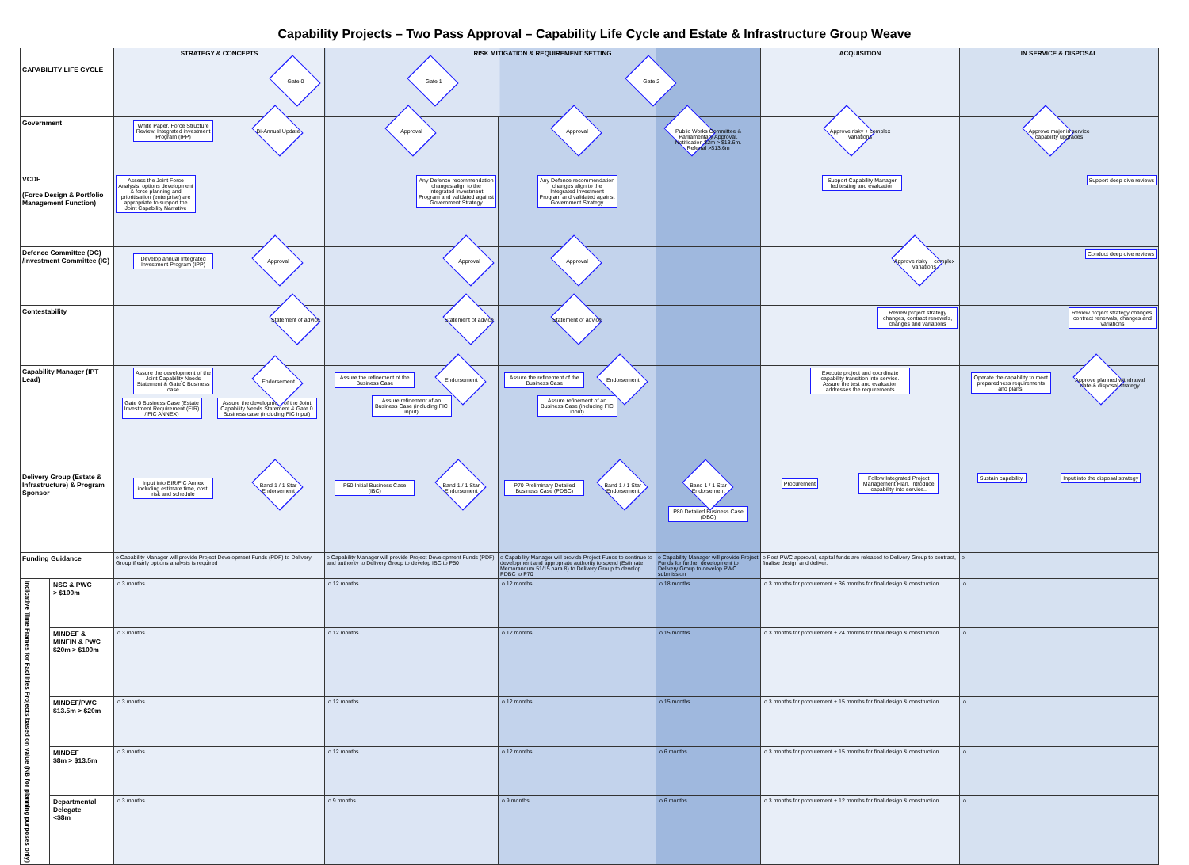Capability Projects – Two Pass Approval – Capability Life Cycle and Estate & Infrastructure Group Weave
| CAPABILITY LIFE CYCLE | | STRATEGY & CONCEPTS Gate 0 | RISK MITIGATION & REQUIREMENT SETTING Gate 1 Gate 2 | | | ACQUISITION | IN SERVICE & DISPOSAL |
| Government | | White Paper, Force Structure Review, Integrated investment Program (IPP) Bi-Annual Update | Approval | Approval | Public Works Committee & Parliamentary Approval. Notification $2m > $13.6m. Referral >$13.6m | Approve risky + complex variations | Approve major in service capability upgrades |
| VCDF (Force Design & Portfolio Management Function) | | Assess the Joint Force Analysis, options development & force planning and prioritisation (enterprise) are appropriate to support the Joint Capability Narrative | Any Defence recommendation changes align to the Integrated Investment Program and validated against Government Strategy | Any Defence recommendation changes align to the Integrated Investment Program and validated against Government Strategy | | Support Capability Manager led testing and evaluation | Support deep dive reviews |
| Defence Committee (DC) /Investment Committee (IC) | | Develop annual Integrated Investment Program (IPP) Approval | Approval | Approval | | Approve risky + complex variations | Conduct deep dive reviews |
| Contestability | | Statement of advice | Statement of advice | Statement of advice | | Review project strategy changes, contract renewals, changes and variations | Review project strategy changes, contract renewals, changes and variations |
| Capability Manager (IPT Lead) | | Assure the development of the Joint Capability Needs Statement & Gate 0 Business case Endorsement Gate 0 Business Case (Estate Investment Requirement (EIR) / FIC ANNEX) Assure the development of the Joint Capability Needs Statement & Gate 0 Business case (including FIC input) | Assure the refinement of the Business Case Endorsement Assure refinement of an Business Case (including FIC input) | Assure the refinement of the Business Case Endorsement Assure refinement of an Business Case (including FIC input) | | Execute project and coordinate capability transition into service. Assure the test and evaluation addresses the requirements | Operate the capability to meet preparedness requirements and plans. Approve planned withdrawal date & disposal strategy |
| Delivery Group (Estate & Infrastructure) & Program Sponsor | | Input into EIR/FIC Annex including estimate time, cost, risk and schedule Band 1 / 1 Star Endorsement | P50 Initial Business Case (IBC) Band 1 / 1 Star Endorsement | P70 Preliminary Detailed Business Case (PDBC) Band 1 / 1 Star Endorsement | Band 1 / 1 Star Endorsement P80 Detailed Business Case (DBC) | Procurement Follow Integrated Project Management Plan. Introduce capability into service.. | Sustain capability. Input into the disposal strategy |
| Funding Guidance | | o Capability Manager will provide Project Development Funds (PDF) to Delivery Group if early options analysis is required | o Capability Manager will provide Project Development Funds (PDF) and authority to Delivery Group to develop IBC to P50 | o Capability Manager will provide Project Funds to continue to development and appropriate authority to spend (Estimate Memorandum 51/15 para 8) to Delivery Group to develop PDBC to P70 | o Capability Manager will provide Project Funds for further development to Delivery Group to develop PWC submission | o Post PWC approval, capital funds are released to Delivery Group to contract, finalise design and deliver. | o |
| Indicative Time Frames for Facilities Projects based on value (NB for planning purposes only) | NSC & PWC > $100m | o 3 months | o 12 months | o 12 months | o 18 months | o 3 months for procurement + 36 months for final design & construction | o |
| | MINDEF & MINFIN & PWC $20m > $100m | o 3 months | o 12 months | o 12 months | o 15 months | o 3 months for procurement + 24 months for final design & construction | o |
| | MINDEF/PWC $13.5m > $20m | o 3 months | o 12 months | o 12 months | o 15 months | o 3 months for procurement + 15 months for final design & construction | o |
| | MINDEF $8m > $13.5m | o 3 months | o 12 months | o 12 months | o 6 months | o 3 months for procurement + 15 months for final design & construction | o |
| | Departmental Delegate <$8m | o 3 months | o 9 months | o 9 months | o 6 months | o 3 months for procurement + 12 months for final design & construction | o |